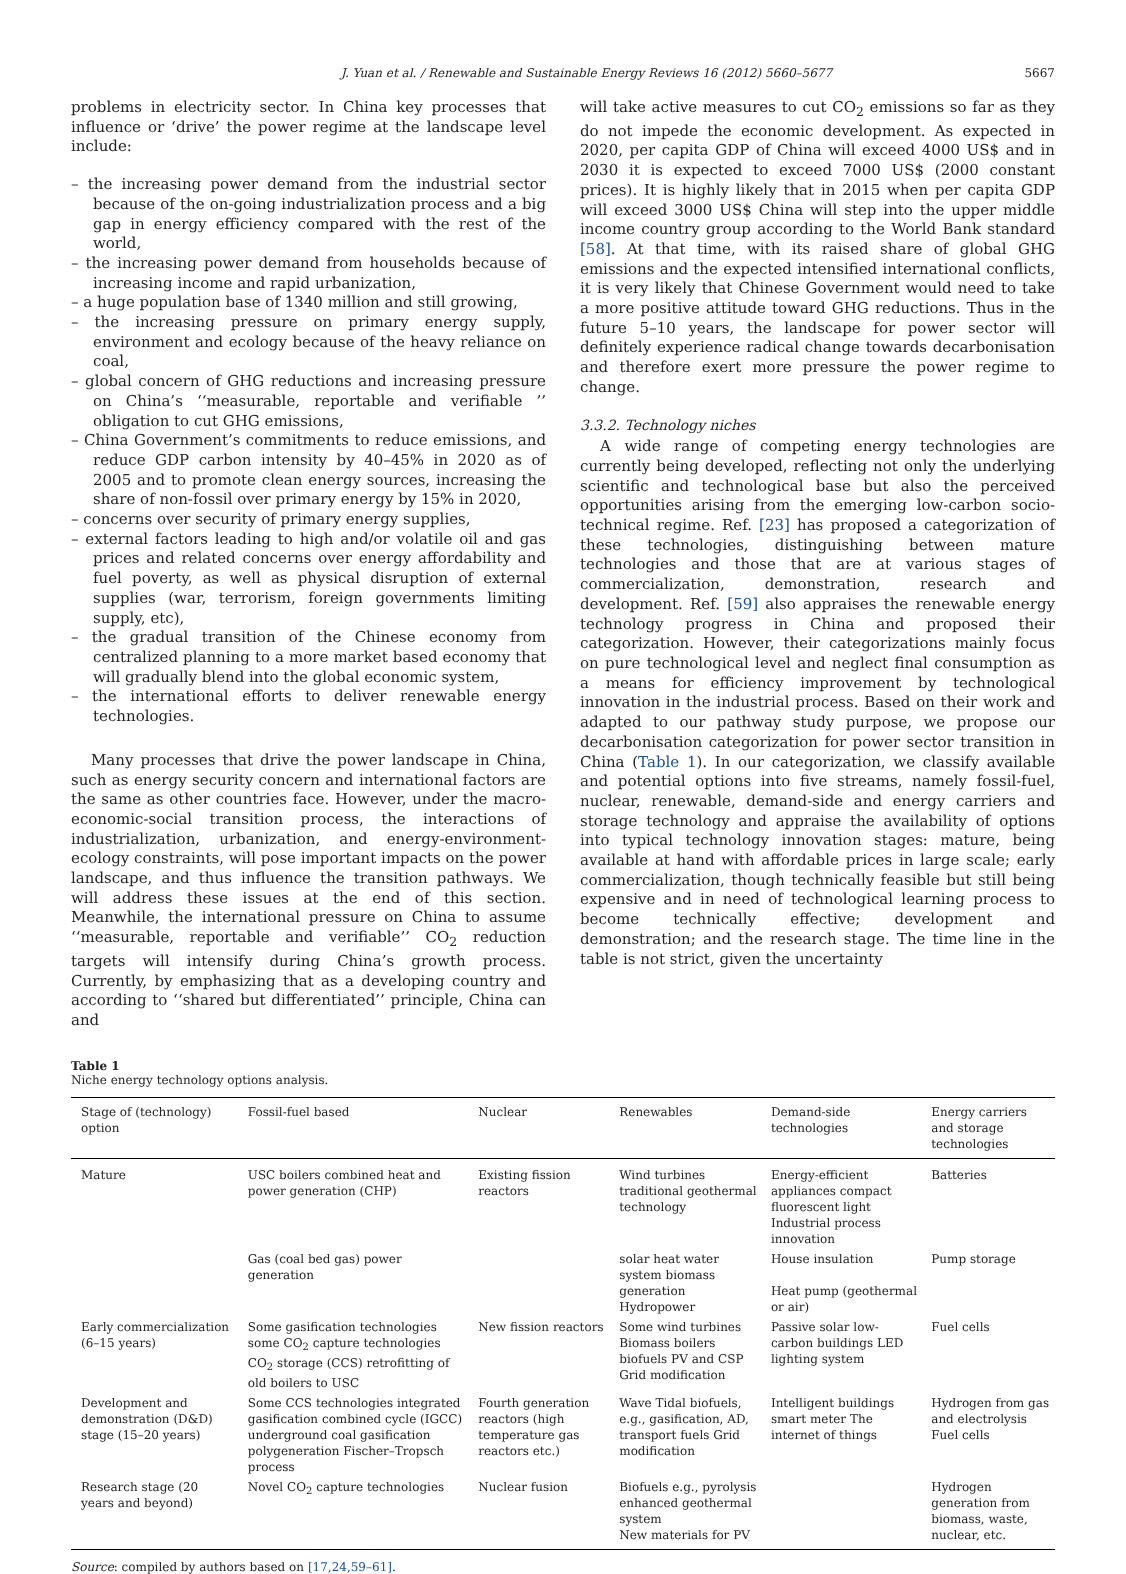J. Yuan et al. / Renewable and Sustainable Energy Reviews 16 (2012) 5660–5677 5667
problems in electricity sector. In China key processes that influence or ‘drive’ the power regime at the landscape level include:
– the increasing power demand from the industrial sector because of the on-going industrialization process and a big gap in energy efficiency compared with the rest of the world,
– the increasing power demand from households because of increasing income and rapid urbanization,
– a huge population base of 1340 million and still growing,
– the increasing pressure on primary energy supply, environment and ecology because of the heavy reliance on coal,
– global concern of GHG reductions and increasing pressure on China’s ‘‘measurable, reportable and verifiable ’’ obligation to cut GHG emissions,
– China Government’s commitments to reduce emissions, and reduce GDP carbon intensity by 40–45% in 2020 as of 2005 and to promote clean energy sources, increasing the share of non-fossil over primary energy by 15% in 2020,
– concerns over security of primary energy supplies,
– external factors leading to high and/or volatile oil and gas prices and related concerns over energy affordability and fuel poverty, as well as physical disruption of external supplies (war, terrorism, foreign governments limiting supply, etc),
– the gradual transition of the Chinese economy from centralized planning to a more market based economy that will gradually blend into the global economic system,
– the international efforts to deliver renewable energy technologies.
Many processes that drive the power landscape in China, such as energy security concern and international factors are the same as other countries face. However, under the macro-economic-social transition process, the interactions of industrialization, urbanization, and energy-environment-ecology constraints, will pose important impacts on the power landscape, and thus influence the transition pathways. We will address these issues at the end of this section. Meanwhile, the international pressure on China to assume ‘‘measurable, reportable and verifiable’’ CO<sub>2</sub> reduction targets will intensify during China’s growth process. Currently, by emphasizing that as a developing country and according to ‘‘shared but differentiated’’ principle, China can and
will take active measures to cut CO<sub>2</sub> emissions so far as they do not impede the economic development. As expected in 2020, per capita GDP of China will exceed 4000 US$ and in 2030 it is expected to exceed 7000 US$ (2000 constant prices). It is highly likely that in 2015 when per capita GDP will exceed 3000 US$ China will step into the upper middle income country group according to the World Bank standard [58]. At that time, with its raised share of global GHG emissions and the expected intensified international conflicts, it is very likely that Chinese Government would need to take a more positive attitude toward GHG reductions. Thus in the future 5–10 years, the landscape for power sector will definitely experience radical change towards decarbonisation and therefore exert more pressure the power regime to change.
3.3.2. Technology niches
A wide range of competing energy technologies are currently being developed, reflecting not only the underlying scientific and technological base but also the perceived opportunities arising from the emerging low-carbon socio-technical regime. Ref. [23] has proposed a categorization of these technologies, distinguishing between mature technologies and those that are at various stages of commercialization, demonstration, research and development. Ref. [59] also appraises the renewable energy technology progress in China and proposed their categorization. However, their categorizations mainly focus on pure technological level and neglect final consumption as a means for efficiency improvement by technological innovation in the industrial process. Based on their work and adapted to our pathway study purpose, we propose our decarbonisation categorization for power sector transition in China (Table 1). In our categorization, we classify available and potential options into five streams, namely fossil-fuel, nuclear, renewable, demand-side and energy carriers and storage technology and appraise the availability of options into typical technology innovation stages: mature, being available at hand with affordable prices in large scale; early commercialization, though technically feasible but still being expensive and in need of technological learning process to become technically effective; development and demonstration; and the research stage. The time line in the table is not strict, given the uncertainty
Table 1
Niche energy technology options analysis.
| Stage of (technology) option | Fossil-fuel based | Nuclear | Renewables | Demand-side technologies | Energy carriers and storage technologies |
| --- | --- | --- | --- | --- | --- |
| Mature | USC boilers combined heat and power generation (CHP) | Existing fission reactors | Wind turbines traditional geothermal technology | Energy-efficient appliances compact fluorescent light Industrial process innovation | Batteries |
| | Gas (coal bed gas) power generation | | solar heat water system biomass generation Hydropower | House insulation Heat pump (geothermal or air) | Pump storage |
| Early commercialization (6–15 years) | Some gasification technologies some CO<sub>2</sub> capture technologies CO<sub>2</sub> storage (CCS) retrofitting of old boilers to USC | New fission reactors | Some wind turbines Biomass boilers biofuels PV and CSP Grid modification | Passive solar low-carbon buildings LED lighting system | Fuel cells |
| Development and demonstration (D&D) stage (15–20 years) | Some CCS technologies integrated gasification combined cycle (IGCC) underground coal gasification polygeneration Fischer–Tropsch process | Fourth generation reactors (high temperature gas reactors etc.) | Wave Tidal biofuels, e.g., gasification, AD, transport fuels Grid modification | Intelligent buildings smart meter The internet of things | Hydrogen from gas and electrolysis Fuel cells |
| Research stage (20 years and beyond) | Novel CO<sub>2</sub> capture technologies | Nuclear fusion | Biofuels e.g., pyrolysis enhanced geothermal system New materials for PV | | Hydrogen generation from biomass, waste, nuclear, etc. |
Source: compiled by authors based on [17,24,59–61].